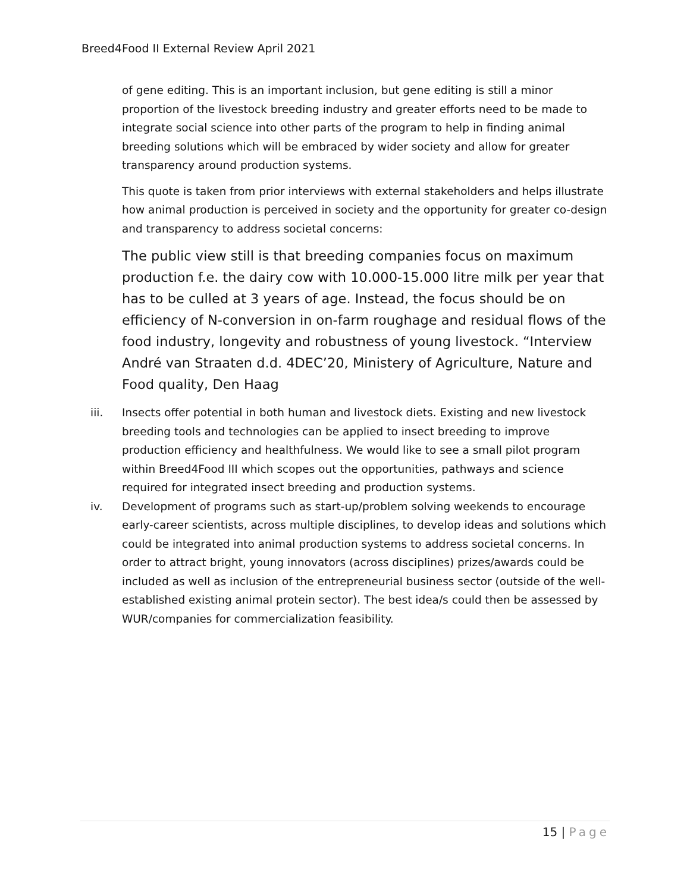Breed4Food II External Review April 2021
of gene editing. This is an important inclusion, but gene editing is still a minor proportion of the livestock breeding industry and greater efforts need to be made to integrate social science into other parts of the program to help in finding animal breeding solutions which will be embraced by wider society and allow for greater transparency around production systems.
This quote is taken from prior interviews with external stakeholders and helps illustrate how animal production is perceived in society and the opportunity for greater co-design and transparency to address societal concerns:
The public view still is that breeding companies focus on maximum production f.e. the dairy cow with 10.000-15.000 litre milk per year that has to be culled at 3 years of age. Instead, the focus should be on efficiency of N-conversion in on-farm roughage and residual flows of the food industry, longevity and robustness of young livestock. “Interview André van Straaten d.d. 4DEC’20, Ministery of Agriculture, Nature and Food quality, Den Haag
iii. Insects offer potential in both human and livestock diets. Existing and new livestock breeding tools and technologies can be applied to insect breeding to improve production efficiency and healthfulness. We would like to see a small pilot program within Breed4Food III which scopes out the opportunities, pathways and science required for integrated insect breeding and production systems.
iv. Development of programs such as start-up/problem solving weekends to encourage early-career scientists, across multiple disciplines, to develop ideas and solutions which could be integrated into animal production systems to address societal concerns. In order to attract bright, young innovators (across disciplines) prizes/awards could be included as well as inclusion of the entrepreneurial business sector (outside of the well-established existing animal protein sector). The best idea/s could then be assessed by WUR/companies for commercialization feasibility.
15 | Page